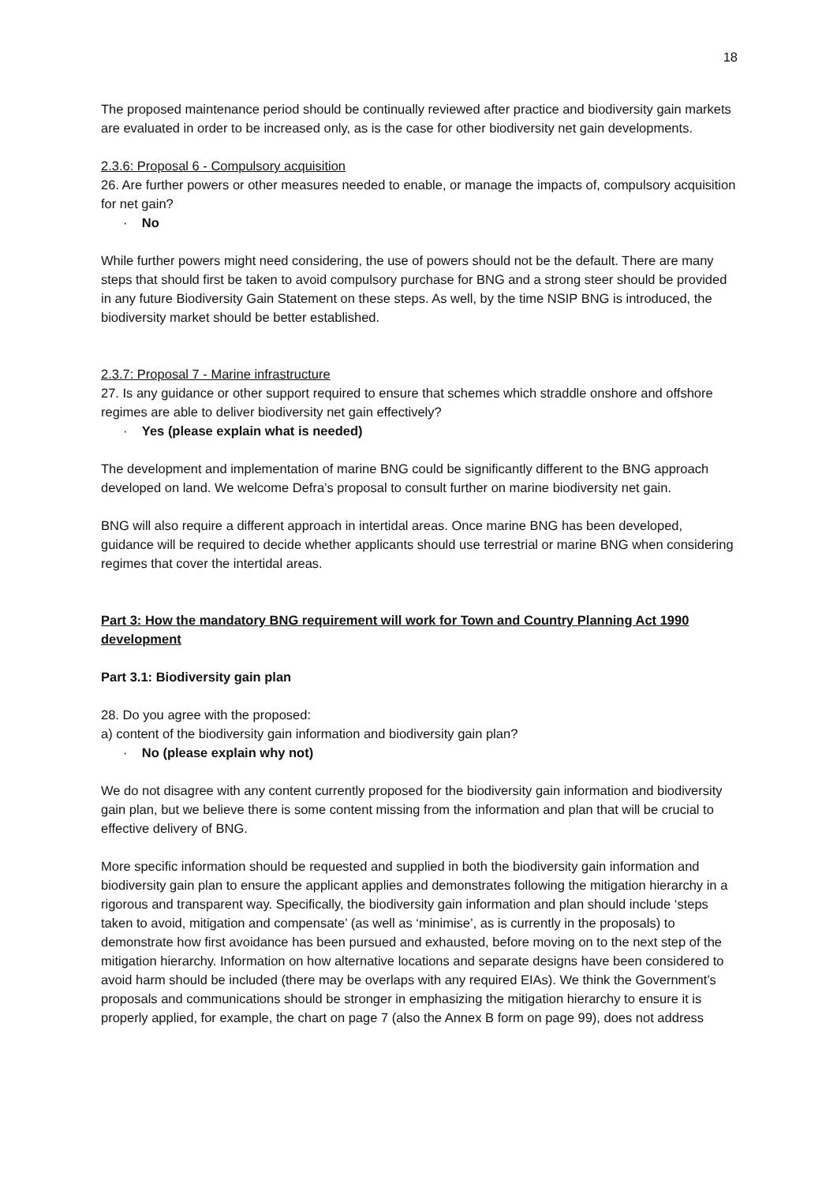18
The proposed maintenance period should be continually reviewed after practice and biodiversity gain markets are evaluated in order to be increased only, as is the case for other biodiversity net gain developments.
2.3.6: Proposal 6 - Compulsory acquisition
26. Are further powers or other measures needed to enable, or manage the impacts of, compulsory acquisition for net gain?
· No
While further powers might need considering, the use of powers should not be the default. There are many steps that should first be taken to avoid compulsory purchase for BNG and a strong steer should be provided in any future Biodiversity Gain Statement on these steps. As well, by the time NSIP BNG is introduced, the biodiversity market should be better established.
2.3.7: Proposal 7 - Marine infrastructure
27. Is any guidance or other support required to ensure that schemes which straddle onshore and offshore regimes are able to deliver biodiversity net gain effectively?
· Yes (please explain what is needed)
The development and implementation of marine BNG could be significantly different to the BNG approach developed on land. We welcome Defra’s proposal to consult further on marine biodiversity net gain.
BNG will also require a different approach in intertidal areas. Once marine BNG has been developed, guidance will be required to decide whether applicants should use terrestrial or marine BNG when considering regimes that cover the intertidal areas.
Part 3: How the mandatory BNG requirement will work for Town and Country Planning Act 1990 development
Part 3.1: Biodiversity gain plan
28. Do you agree with the proposed:
a) content of the biodiversity gain information and biodiversity gain plan?
· No (please explain why not)
We do not disagree with any content currently proposed for the biodiversity gain information and biodiversity gain plan, but we believe there is some content missing from the information and plan that will be crucial to effective delivery of BNG.
More specific information should be requested and supplied in both the biodiversity gain information and biodiversity gain plan to ensure the applicant applies and demonstrates following the mitigation hierarchy in a rigorous and transparent way. Specifically, the biodiversity gain information and plan should include ‘steps taken to avoid, mitigation and compensate’ (as well as ‘minimise’, as is currently in the proposals) to demonstrate how first avoidance has been pursued and exhausted, before moving on to the next step of the mitigation hierarchy. Information on how alternative locations and separate designs have been considered to avoid harm should be included (there may be overlaps with any required EIAs). We think the Government’s proposals and communications should be stronger in emphasizing the mitigation hierarchy to ensure it is properly applied, for example, the chart on page 7 (also the Annex B form on page 99), does not address